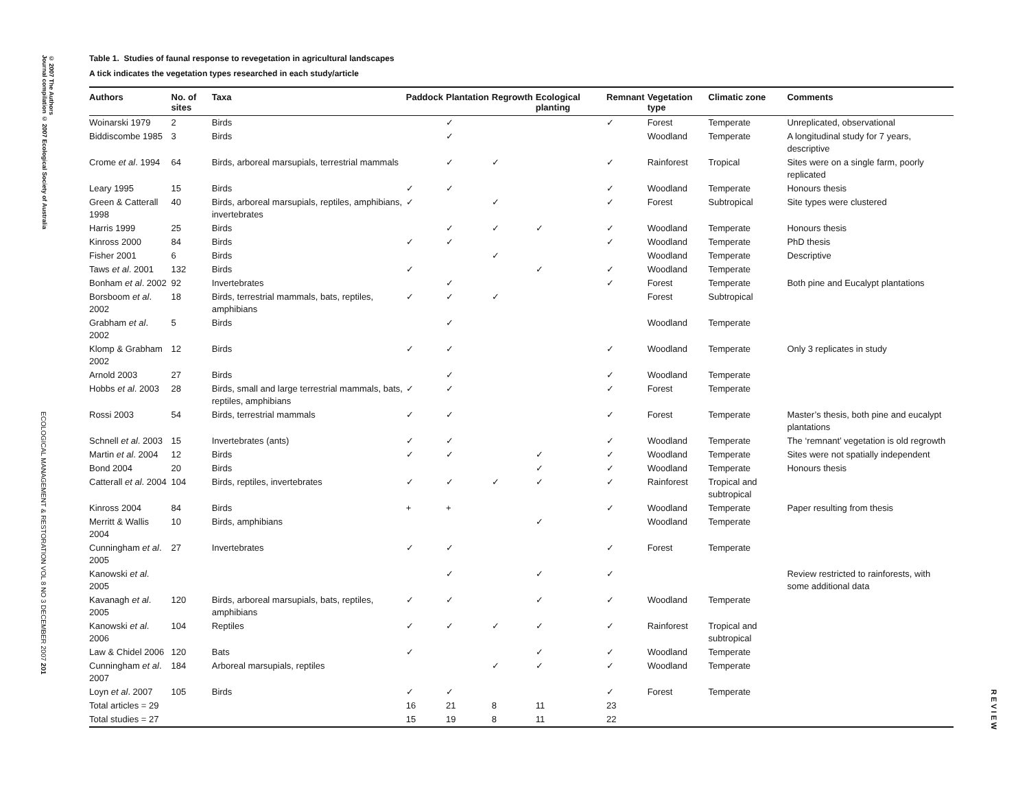© 2007 The Authors
Journal compilation © 2007 Ecological Society of Australia
ECOLOGICAL MANAGEMENT & RESTORATION VOL 8 NO 3 DECEMBER 2007 201
REVIEW
Table 1. Studies of faunal response to revegetation in agricultural landscapes
A tick indicates the vegetation types researched in each study/article
| Authors | No. of sites | Taxa | Paddock | Plantation | Regrowth | Ecological planting | Remnant | Vegetation type | Climatic zone | Comments |
| --- | --- | --- | --- | --- | --- | --- | --- | --- | --- | --- |
| Woinarski 1979 | 2 | Birds | | ✓ | | | ✓ | Forest | Temperate | Unreplicated, observational |
| Biddiscombe 1985 | 3 | Birds | | ✓ | | | | Woodland | Temperate | A longitudinal study for 7 years, descriptive |
| Crome et al . 1994 | 64 | Birds, arboreal marsupials, terrestrial mammals | | ✓ | ✓ | | ✓ | Rainforest | Tropical | Sites were on a single farm, poorly replicated |
| Leary 1995 | 15 | Birds | ✓ | ✓ | | | ✓ | Woodland | Temperate | Honours thesis |
| Green & Catterall 1998 | 40 | Birds, arboreal marsupials, reptiles, amphibians, invertebrates | ✓ | | ✓ | | ✓ | Forest | Subtropical | Site types were clustered |
| Harris 1999 | 25 | Birds | | ✓ | ✓ | ✓ | ✓ | Woodland | Temperate | Honours thesis |
| Kinross 2000 | 84 | Birds | ✓ | ✓ | | | ✓ | Woodland | Temperate | PhD thesis |
| Fisher 2001 | 6 | Birds | | | ✓ | | | Woodland | Temperate | Descriptive |
| Taws et al . 2001 | 132 | Birds | ✓ | | | ✓ | ✓ | Woodland | Temperate | |
| Bonham et al . 2002 | 92 | Invertebrates | | ✓ | | | ✓ | Forest | Temperate | Both pine and Eucalypt plantations |
| Borsboom et al . 2002 | 18 | Birds, terrestrial mammals, bats, reptiles, amphibians | ✓ | ✓ | ✓ | | | Forest | Subtropical | |
| Grabham et al . 2002 | 5 | Birds | | ✓ | | | | Woodland | Temperate | |
| Klomp & Grabham 2002 | 12 | Birds | ✓ | ✓ | | | ✓ | Woodland | Temperate | Only 3 replicates in study |
| Arnold 2003 | 27 | Birds | | ✓ | | | ✓ | Woodland | Temperate | |
| Hobbs et al . 2003 | 28 | Birds, small and large terrestrial mammals, bats, reptiles, amphibians | ✓ | ✓ | | | ✓ | Forest | Temperate | |
| Rossi 2003 | 54 | Birds, terrestrial mammals | ✓ | ✓ | | | ✓ | Forest | Temperate | Master’s thesis, both pine and eucalypt plantations |
| Schnell et al . 2003 | 15 | Invertebrates (ants) | ✓ | ✓ | | | ✓ | Woodland | Temperate | The ‘remnant’ vegetation is old regrowth |
| Martin et al . 2004 | 12 | Birds | ✓ | ✓ | | ✓ | ✓ | Woodland | Temperate | Sites were not spatially independent |
| Bond 2004 | 20 | Birds | | | | ✓ | ✓ | Woodland | Temperate | Honours thesis |
| Catterall et al . 2004 | 104 | Birds, reptiles, invertebrates | ✓ | ✓ | ✓ | ✓ | ✓ | Rainforest | Tropical and subtropical | |
| Kinross 2004 | 84 | Birds | + | + | | | ✓ | Woodland | Temperate | Paper resulting from thesis |
| Merritt & Wallis 2004 | 10 | Birds, amphibians | | | | ✓ | | Woodland | Temperate | |
| Cunningham et al . 2005 | 27 | Invertebrates | ✓ | ✓ | | | ✓ | Forest | Temperate | |
| Kanowski et al . 2005 | | | | ✓ | | ✓ | ✓ | | | Review restricted to rainforests, with some additional data |
| Kavanagh et al . 2005 | 120 | Birds, arboreal marsupials, bats, reptiles, amphibians | ✓ | ✓ | | ✓ | ✓ | Woodland | Temperate | |
| Kanowski et al . 2006 | 104 | Reptiles | ✓ | ✓ | ✓ | ✓ | ✓ | Rainforest | Tropical and subtropical | |
| Law & Chidel 2006 | 120 | Bats | ✓ | | | ✓ | ✓ | Woodland | Temperate | |
| Cunningham et al . 2007 | 184 | Arboreal marsupials, reptiles | | | ✓ | ✓ | ✓ | Woodland | Temperate | |
| Loyn et al . 2007 | 105 | Birds | ✓ | ✓ | | | ✓ | Forest | Temperate | |
| Total articles = 29 | | | 16 | 21 | 8 | 11 | 23 | | | |
| Total studies = 27 | | | 15 | 19 | 8 | 11 | 22 | | | |